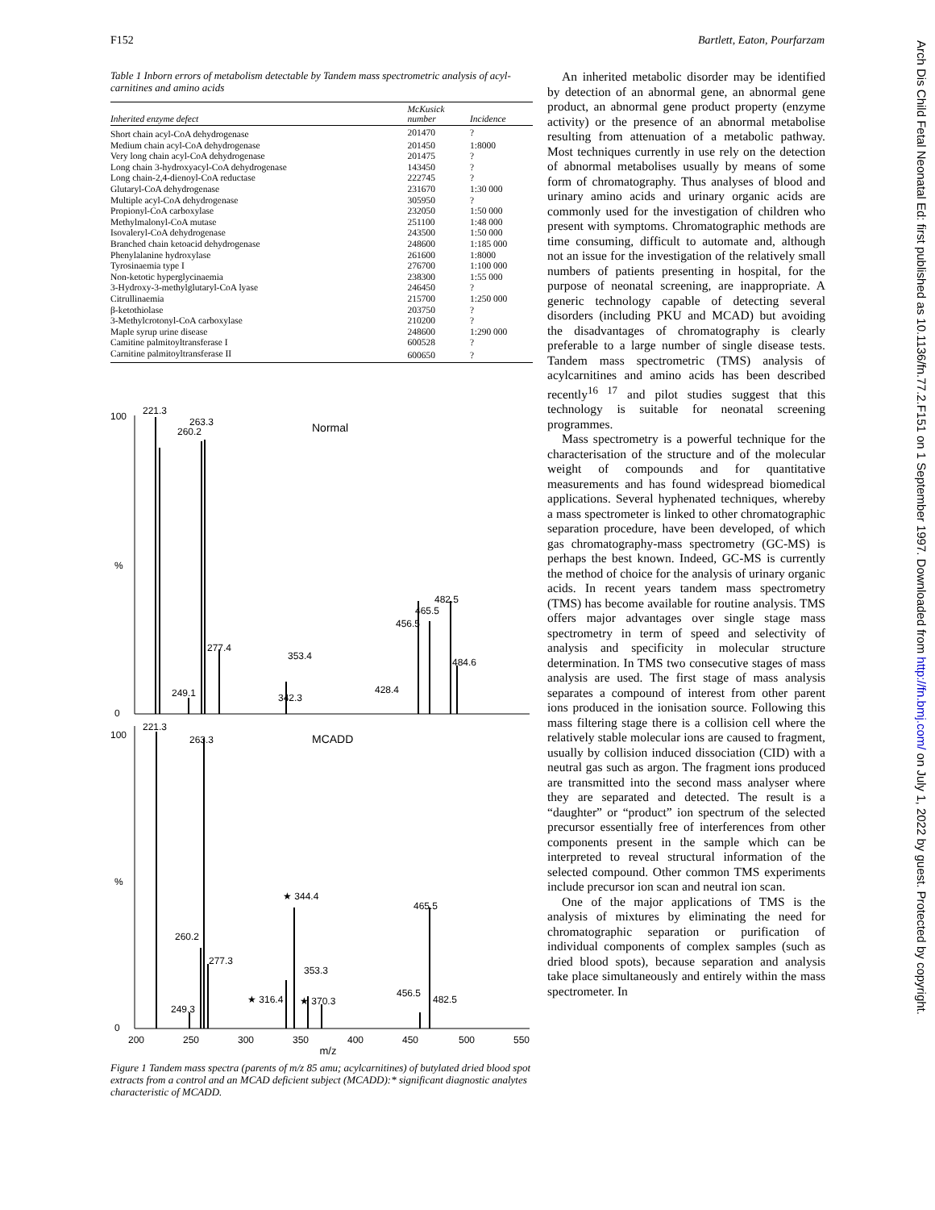F152 Bartlett, Eaton, Pourfarzam
Table 1 Inborn errors of metabolism detectable by Tandem mass spectrometric analysis of acyl-carnitines and amino acids
| Inherited enzyme defect | McKusick number | Incidence |
| --- | --- | --- |
| Short chain acyl-CoA dehydrogenase | 201470 | ? |
| Medium chain acyl-CoA dehydrogenase | 201450 | 1:8000 |
| Very long chain acyl-CoA dehydrogenase | 201475 | ? |
| Long chain 3-hydroxyacyl-CoA dehydrogenase | 143450 | ? |
| Long chain-2,4-dienoyl-CoA reductase | 222745 | ? |
| Glutaryl-CoA dehydrogenase | 231670 | 1:30 000 |
| Multiple acyl-CoA dehydrogenase | 305950 | ? |
| Propionyl-CoA carboxylase | 232050 | 1:50 000 |
| Methylmalonyl-CoA mutase | 251100 | 1:48 000 |
| Isovaleryl-CoA dehydrogenase | 243500 | 1:50 000 |
| Branched chain ketoacid dehydrogenase | 248600 | 1:185 000 |
| Phenylalanine hydroxylase | 261600 | 1:8000 |
| Tyrosinaemia type I | 276700 | 1:100 000 |
| Non-ketotic hyperglycinaemia | 238300 | 1:55 000 |
| 3-Hydroxy-3-methylglutaryl-CoA lyase | 246450 | ? |
| Citrullinaemia | 215700 | 1:250 000 |
| β-ketothiolase | 203750 | ? |
| 3-Methylcrotonyl-CoA carboxylase | 210200 | ? |
| Maple syrup urine disease | 248600 | 1:290 000 |
| Camitine palmitoyltransferase I | 600528 | ? |
| Carnitine palmitoyltransferase II | 600650 | ? |
100
%
0
Normal
221.3
263.3
260.2
277.4
353.4
249.1
342.3
428.4
482.5
465.5
456.5
484.6
100
%
0
MCADD
221.3
263.3
260.2
277.3
★ 344.4
465.5
353.3
★ 370.3
★ 316.4
456.5
482.5
249.3
200
250
300
350
400
450
500
550
m/z
Figure 1 Tandem mass spectra (parents of m/z 85 amu; acylcarnitines) of butylated dried blood spot extracts from a control and an MCAD deficient subject (MCADD):* significant diagnostic analytes characteristic of MCADD.
An inherited metabolic disorder may be identified by detection of an abnormal gene, an abnormal gene product, an abnormal gene product property (enzyme activity) or the presence of an abnormal metabolise resulting from attenuation of a metabolic pathway. Most techniques currently in use rely on the detection of abnormal metabolises usually by means of some form of chromatography. Thus analyses of blood and urinary amino acids and urinary organic acids are commonly used for the investigation of children who present with symptoms. Chromatographic methods are time consuming, difficult to automate and, although not an issue for the investigation of the relatively small numbers of patients presenting in hospital, for the purpose of neonatal screening, are inappropriate. A generic technology capable of detecting several disorders (including PKU and MCAD) but avoiding the disadvantages of chromatography is clearly preferable to a large number of single disease tests. Tandem mass spectrometric (TMS) analysis of acylcarnitines and amino acids has been described recently<sup>16 17</sup> and pilot studies suggest that this technology is suitable for neonatal screening programmes.
Mass spectrometry is a powerful technique for the characterisation of the structure and of the molecular weight of compounds and for quantitative measurements and has found widespread biomedical applications. Several hyphenated techniques, whereby a mass spectrometer is linked to other chromatographic separation procedure, have been developed, of which gas chromatography-mass spectrometry (GC-MS) is perhaps the best known. Indeed, GC-MS is currently the method of choice for the analysis of urinary organic acids. In recent years tandem mass spectrometry (TMS) has become available for routine analysis. TMS offers major advantages over single stage mass spectrometry in term of speed and selectivity of analysis and specificity in molecular structure determination. In TMS two consecutive stages of mass analysis are used. The first stage of mass analysis separates a compound of interest from other parent ions produced in the ionisation source. Following this mass filtering stage there is a collision cell where the relatively stable molecular ions are caused to fragment, usually by collision induced dissociation (CID) with a neutral gas such as argon. The fragment ions produced are transmitted into the second mass analyser where they are separated and detected. The result is a “daughter” or “product” ion spectrum of the selected precursor essentially free of interferences from other components present in the sample which can be interpreted to reveal structural information of the selected compound. Other common TMS experiments include precursor ion scan and neutral ion scan.
One of the major applications of TMS is the analysis of mixtures by eliminating the need for chromatographic separation or purification of individual components of complex samples (such as dried blood spots), because separation and analysis take place simultaneously and entirely within the mass spectrometer. In
Arch Dis Child Fetal Neonatal Ed: first published as 10.1136/fn.77.2.F151 on 1 September 1997. Downloaded from http://fn.bmj.com/ on July 1, 2022 by guest. Protected by copyright.